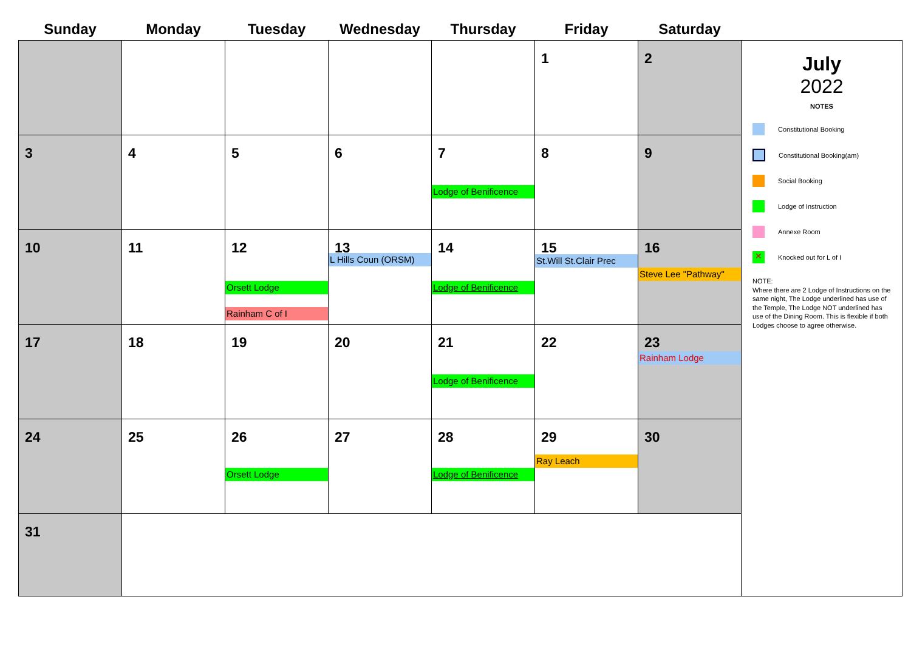| Sunday | Monday | Tuesday | Wednesday | Thursday | Friday | Saturday | |
| --- | --- | --- | --- | --- | --- | --- | --- |
| | | | | | 1 | 2 | July 2022 NOTES Constitutional Booking Constitutional Booking(am) Social Booking Lodge of Instruction Annexe Room ✕ Knocked out for L of I NOTE: Where there are 2 Lodge of Instructions on the same night, The Lodge underlined has use of the Temple, The Lodge NOT underlined has use of the Dining Room. This is flexible if both Lodges choose to agree otherwise. |
| 3 | 4 | 5 | 6 | 7 Lodge of Benificence | 8 | 9 | |
| 10 | 11 | 12 Orsett Lodge Rainham C of I | 13 L Hills Coun (ORSM) | 14 Lodge of Benificence | 15 St.Will St.Clair Prec | 16 Steve Lee "Pathway" | |
| 17 | 18 | 19 | 20 | 21 Lodge of Benificence | 22 | 23 Rainham Lodge | |
| 24 | 25 | 26 Orsett Lodge | 27 | 28 Lodge of Benificence | 29 Ray Leach | 30 | |
| 31 | | | | | | | |